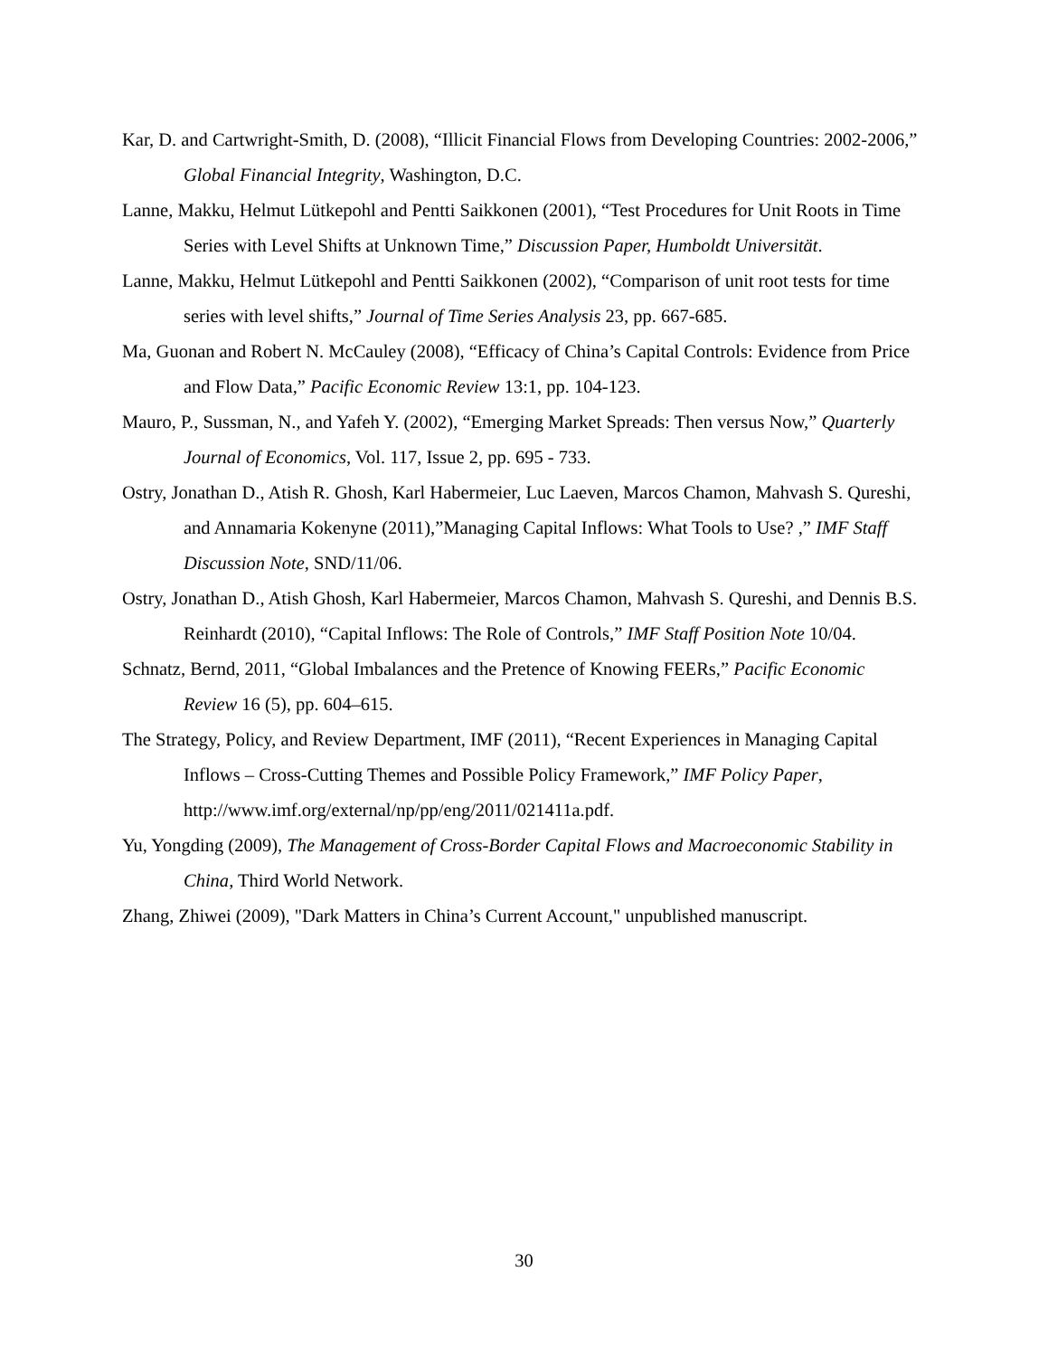Kar, D. and Cartwright-Smith, D. (2008), “Illicit Financial Flows from Developing Countries: 2002-2006,” Global Financial Integrity, Washington, D.C.
Lanne, Makku, Helmut Lütkepohl and Pentti Saikkonen (2001), “Test Procedures for Unit Roots in Time Series with Level Shifts at Unknown Time,” Discussion Paper, Humboldt Universität.
Lanne, Makku, Helmut Lütkepohl and Pentti Saikkonen (2002), “Comparison of unit root tests for time series with level shifts,” Journal of Time Series Analysis 23, pp. 667-685.
Ma, Guonan and Robert N. McCauley (2008), “Efficacy of China’s Capital Controls: Evidence from Price and Flow Data,” Pacific Economic Review 13:1, pp. 104-123.
Mauro, P., Sussman, N., and Yafeh Y. (2002), “Emerging Market Spreads: Then versus Now,” Quarterly Journal of Economics, Vol. 117, Issue 2, pp. 695 - 733.
Ostry, Jonathan D., Atish R. Ghosh, Karl Habermeier, Luc Laeven, Marcos Chamon, Mahvash S. Qureshi, and Annamaria Kokenyne (2011),”Managing Capital Inflows: What Tools to Use? ,” IMF Staff Discussion Note, SND/11/06.
Ostry, Jonathan D., Atish Ghosh, Karl Habermeier, Marcos Chamon, Mahvash S. Qureshi, and Dennis B.S. Reinhardt (2010), “Capital Inflows: The Role of Controls,” IMF Staff Position Note 10/04.
Schnatz, Bernd, 2011, “Global Imbalances and the Pretence of Knowing FEERs,” Pacific Economic Review 16 (5), pp. 604–615.
The Strategy, Policy, and Review Department, IMF (2011), “Recent Experiences in Managing Capital Inflows – Cross-Cutting Themes and Possible Policy Framework,” IMF Policy Paper, http://www.imf.org/external/np/pp/eng/2011/021411a.pdf.
Yu, Yongding (2009), The Management of Cross-Border Capital Flows and Macroeconomic Stability in China, Third World Network.
Zhang, Zhiwei (2009), "Dark Matters in China’s Current Account," unpublished manuscript.
30